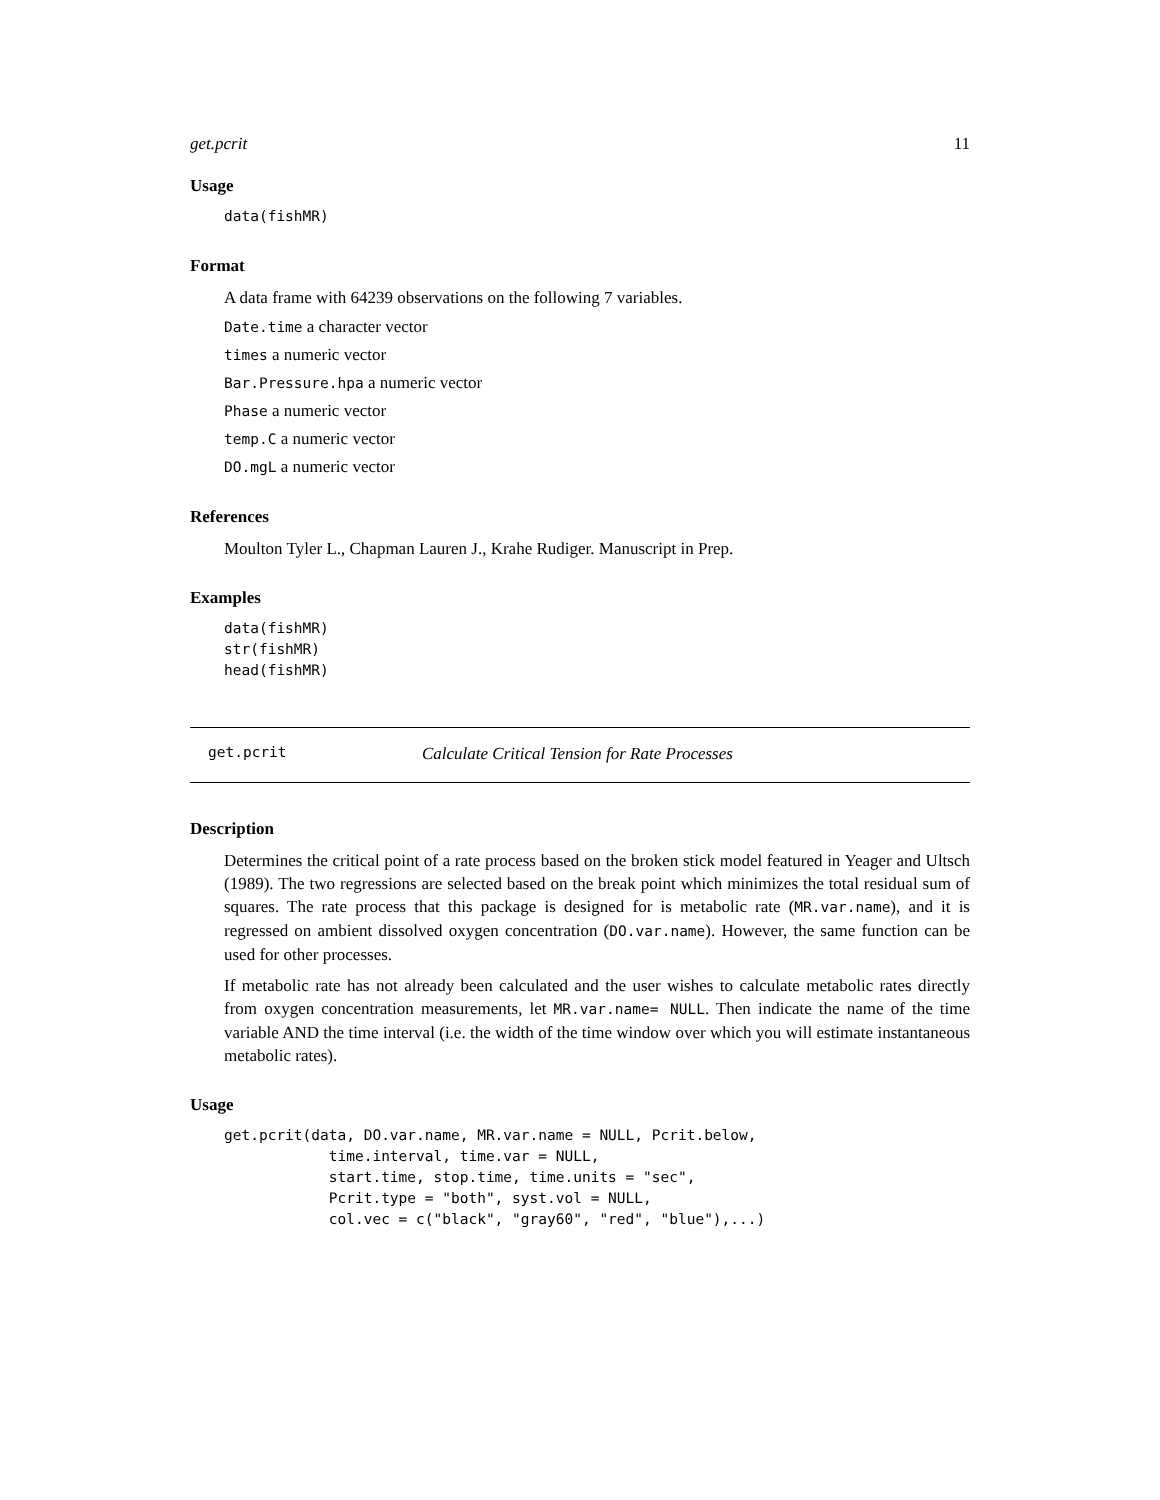get.pcrit 11
Usage
data(fishMR)
Format
A data frame with 64239 observations on the following 7 variables.
Date.time a character vector
times a numeric vector
Bar.Pressure.hpa a numeric vector
Phase a numeric vector
temp.C a numeric vector
DO.mgL a numeric vector
References
Moulton Tyler L., Chapman Lauren J., Krahe Rudiger. Manuscript in Prep.
Examples
data(fishMR)
str(fishMR)
head(fishMR)
get.pcrit Calculate Critical Tension for Rate Processes
Description
Determines the critical point of a rate process based on the broken stick model featured in Yeager and Ultsch (1989). The two regressions are selected based on the break point which minimizes the total residual sum of squares. The rate process that this package is designed for is metabolic rate (MR.var.name), and it is regressed on ambient dissolved oxygen concentration (DO.var.name). However, the same function can be used for other processes.
If metabolic rate has not already been calculated and the user wishes to calculate metabolic rates directly from oxygen concentration measurements, let MR.var.name= NULL. Then indicate the name of the time variable AND the time interval (i.e. the width of the time window over which you will estimate instantaneous metabolic rates).
Usage
get.pcrit(data, DO.var.name, MR.var.name = NULL, Pcrit.below,
            time.interval, time.var = NULL,
            start.time, stop.time, time.units = "sec",
            Pcrit.type = "both", syst.vol = NULL,
            col.vec = c("black", "gray60", "red", "blue"),...)